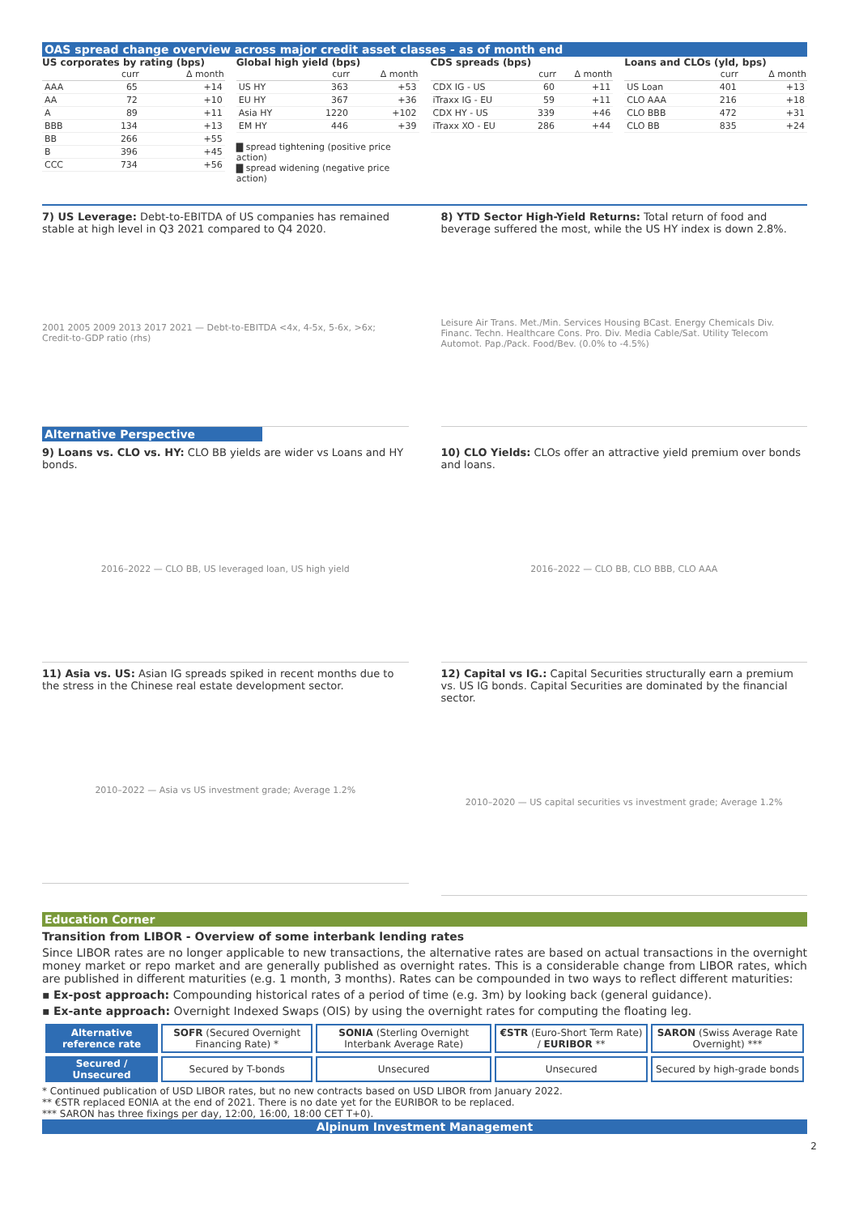OAS spread change overview across major credit asset classes - as of month end
US corporates by rating (bps)
| | curr | Δ month |
| --- | --- | --- |
| AAA | 65 | +14 |
| AA | 72 | +10 |
| A | 89 | +11 |
| BBB | 134 | +13 |
| BB | 266 | +55 |
| B | 396 | +45 |
| CCC | 734 | +56 |
Global high yield (bps)
| | curr | Δ month |
| --- | --- | --- |
| US HY | 363 | +53 |
| EU HY | 367 | +36 |
| Asia HY | 1220 | +102 |
| EM HY | 446 | +39 |
▇ spread tightening (positive price action)
▇ spread widening (negative price action)
CDS spreads (bps)
| | curr | Δ month |
| --- | --- | --- |
| CDX IG - US | 60 | +11 |
| iTraxx IG - EU | 59 | +11 |
| CDX HY - US | 339 | +46 |
| iTraxx XO - EU | 286 | +44 |
Loans and CLOs (yld, bps)
| | curr | Δ month |
| --- | --- | --- |
| US Loan | 401 | +13 |
| CLO AAA | 216 | +18 |
| CLO BBB | 472 | +31 |
| CLO BB | 835 | +24 |
7) US Leverage: Debt-to-EBITDA of US companies has remained stable at high level in Q3 2021 compared to Q4 2020.
2001 2005 2009 2013 2017 2021 — Debt-to-EBITDA <4x, 4-5x, 5-6x, >6x; Credit-to-GDP ratio (rhs)
8) YTD Sector High-Yield Returns: Total return of food and beverage suffered the most, while the US HY index is down 2.8%.
Leisure Air Trans. Met./Min. Services Housing BCast. Energy Chemicals Div. Financ. Techn. Healthcare Cons. Pro. Div. Media Cable/Sat. Utility Telecom Automot. Pap./Pack. Food/Bev. (0.0% to -4.5%)
Alternative Perspective
9) Loans vs. CLO vs. HY: CLO BB yields are wider vs Loans and HY bonds.
2016–2022 — CLO BB, US leveraged loan, US high yield
10) CLO Yields: CLOs offer an attractive yield premium over bonds and loans.
2016–2022 — CLO BB, CLO BBB, CLO AAA
11) Asia vs. US: Asian IG spreads spiked in recent months due to the stress in the Chinese real estate development sector.
2010–2022 — Asia vs US investment grade; Average 1.2%
12) Capital vs IG.: Capital Securities structurally earn a premium vs. US IG bonds. Capital Securities are dominated by the financial sector.
2010–2020 — US capital securities vs investment grade; Average 1.2%
Education Corner
Transition from LIBOR - Overview of some interbank lending rates
Since LIBOR rates are no longer applicable to new transactions, the alternative rates are based on actual transactions in the overnight money market or repo market and are generally published as overnight rates. This is a considerable change from LIBOR rates, which are published in different maturities (e.g. 1 month, 3 months). Rates can be compounded in two ways to reflect different maturities:
▪ Ex-post approach: Compounding historical rates of a period of time (e.g. 3m) by looking back (general guidance).
▪ Ex-ante approach: Overnight Indexed Swaps (OIS) by using the overnight rates for computing the floating leg.
| Alternative reference rate | SOFR (Secured Overnight Financing Rate) * | SONIA (Sterling Overnight Interbank Average Rate) | €STR (Euro-Short Term Rate) / EURIBOR ** | SARON (Swiss Average Rate Overnight) *** |
| Secured / Unsecured | Secured by T-bonds | Unsecured | Unsecured | Secured by high-grade bonds |
* Continued publication of USD LIBOR rates, but no new contracts based on USD LIBOR from January 2022.
** €STR replaced EONIA at the end of 2021. There is no date yet for the EURIBOR to be replaced.
*** SARON has three fixings per day, 12:00, 16:00, 18:00 CET T+0).
Alpinum Investment Management
2